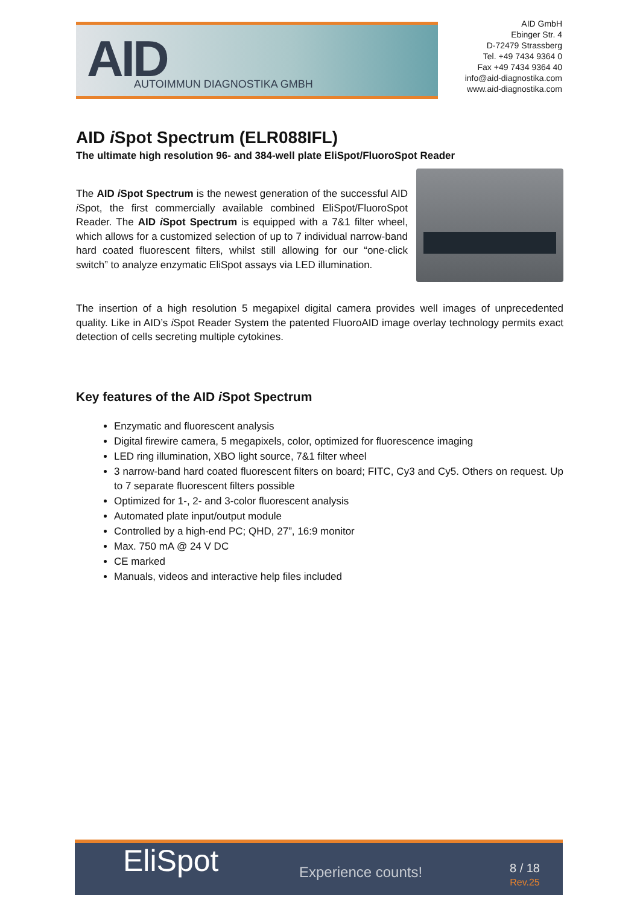AID AUTOIMMUN DIAGNOSTIKA GMBH
AID GmbH
Ebinger Str. 4
D-72479 Strassberg
Tel. +49 7434 9364 0
Fax +49 7434 9364 40
info@aid-diagnostika.com
www.aid-diagnostika.com
AID i Spot Spectrum (ELR088IFL)
The ultimate high resolution 96- and 384-well plate EliSpot/FluoroSpot Reader
The AID i Spot Spectrum is the newest generation of the successful AID i Spot, the first commercially available combined EliSpot/FluoroSpot Reader. The AID i Spot Spectrum is equipped with a 7&1 filter wheel, which allows for a customized selection of up to 7 individual narrow-band hard coated fluorescent filters, whilst still allowing for our “one-click switch” to analyze enzymatic EliSpot assays via LED illumination.
The insertion of a high resolution 5 megapixel digital camera provides well images of unprecedented quality. Like in AID’s i Spot Reader System the patented FluoroAID image overlay technology permits exact detection of cells secreting multiple cytokines.
Key features of the AID i Spot Spectrum
Enzymatic and fluorescent analysis
Digital firewire camera, 5 megapixels, color, optimized for fluorescence imaging
LED ring illumination, XBO light source, 7&1 filter wheel
3 narrow-band hard coated fluorescent filters on board; FITC, Cy3 and Cy5. Others on request. Up to 7 separate fluorescent filters possible
Optimized for 1-, 2- and 3-color fluorescent analysis
Automated plate input/output module
Controlled by a high-end PC; QHD, 27”, 16:9 monitor
Max. 750 mA @ 24 V DC
CE marked
Manuals, videos and interactive help files included
EliSpot Experience counts!
8 / 18
Rev.25